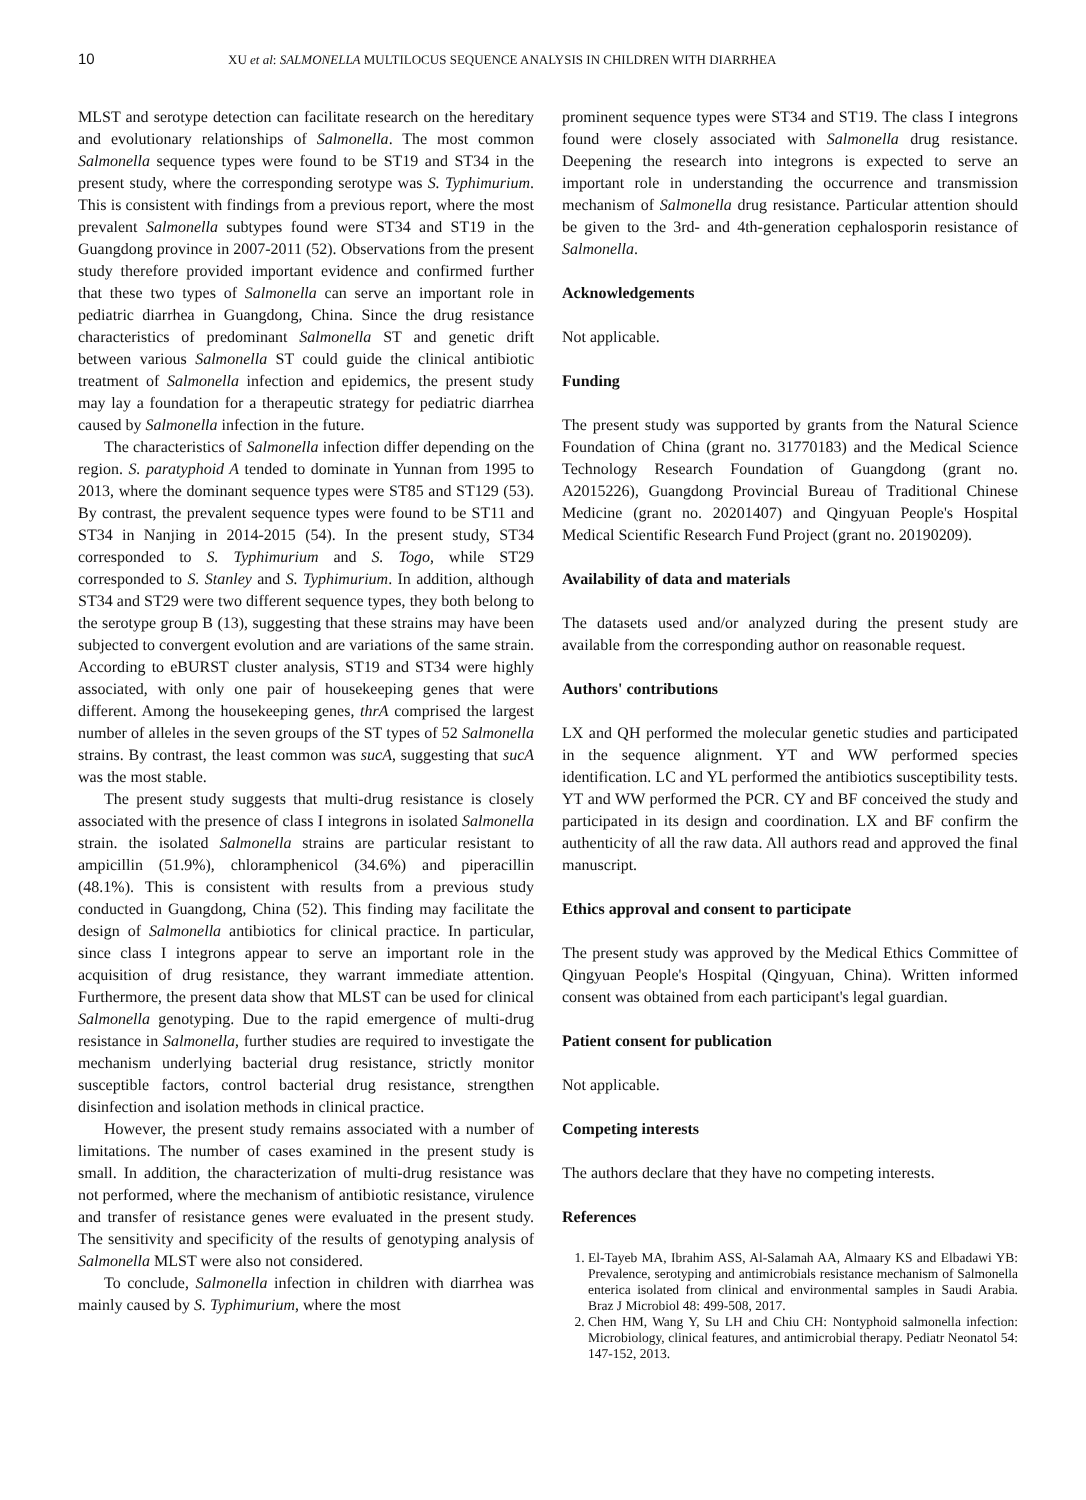10 XU et al: SALMONELLA MULTILOCUS SEQUENCE ANALYSIS IN CHILDREN WITH DIARRHEA
MLST and serotype detection can facilitate research on the hereditary and evolutionary relationships of Salmonella. The most common Salmonella sequence types were found to be ST19 and ST34 in the present study, where the corresponding serotype was S. Typhimurium. This is consistent with findings from a previous report, where the most prevalent Salmonella subtypes found were ST34 and ST19 in the Guangdong province in 2007-2011 (52). Observations from the present study therefore provided important evidence and confirmed further that these two types of Salmonella can serve an important role in pediatric diarrhea in Guangdong, China. Since the drug resistance characteristics of predominant Salmonella ST and genetic drift between various Salmonella ST could guide the clinical antibiotic treatment of Salmonella infection and epidemics, the present study may lay a foundation for a therapeutic strategy for pediatric diarrhea caused by Salmonella infection in the future.
The characteristics of Salmonella infection differ depending on the region. S. paratyphoid A tended to dominate in Yunnan from 1995 to 2013, where the dominant sequence types were ST85 and ST129 (53). By contrast, the prevalent sequence types were found to be ST11 and ST34 in Nanjing in 2014-2015 (54). In the present study, ST34 corresponded to S. Typhimurium and S. Togo, while ST29 corresponded to S. Stanley and S. Typhimurium. In addition, although ST34 and ST29 were two different sequence types, they both belong to the serotype group B (13), suggesting that these strains may have been subjected to convergent evolution and are variations of the same strain. According to eBURST cluster analysis, ST19 and ST34 were highly associated, with only one pair of housekeeping genes that were different. Among the housekeeping genes, thrA comprised the largest number of alleles in the seven groups of the ST types of 52 Salmonella strains. By contrast, the least common was sucA, suggesting that sucA was the most stable.
The present study suggests that multi-drug resistance is closely associated with the presence of class I integrons in isolated Salmonella strain. the isolated Salmonella strains are particular resistant to ampicillin (51.9%), chloramphenicol (34.6%) and piperacillin (48.1%). This is consistent with results from a previous study conducted in Guangdong, China (52). This finding may facilitate the design of Salmonella antibiotics for clinical practice. In particular, since class I integrons appear to serve an important role in the acquisition of drug resistance, they warrant immediate attention. Furthermore, the present data show that MLST can be used for clinical Salmonella genotyping. Due to the rapid emergence of multi-drug resistance in Salmonella, further studies are required to investigate the mechanism underlying bacterial drug resistance, strictly monitor susceptible factors, control bacterial drug resistance, strengthen disinfection and isolation methods in clinical practice.
However, the present study remains associated with a number of limitations. The number of cases examined in the present study is small. In addition, the characterization of multi-drug resistance was not performed, where the mechanism of antibiotic resistance, virulence and transfer of resistance genes were evaluated in the present study. The sensitivity and specificity of the results of genotyping analysis of Salmonella MLST were also not considered.
To conclude, Salmonella infection in children with diarrhea was mainly caused by S. Typhimurium, where the most
prominent sequence types were ST34 and ST19. The class I integrons found were closely associated with Salmonella drug resistance. Deepening the research into integrons is expected to serve an important role in understanding the occurrence and transmission mechanism of Salmonella drug resistance. Particular attention should be given to the 3rd- and 4th-generation cephalosporin resistance of Salmonella.
Acknowledgements
Not applicable.
Funding
The present study was supported by grants from the Natural Science Foundation of China (grant no. 31770183) and the Medical Science Technology Research Foundation of Guangdong (grant no. A2015226), Guangdong Provincial Bureau of Traditional Chinese Medicine (grant no. 20201407) and Qingyuan People's Hospital Medical Scientific Research Fund Project (grant no. 20190209).
Availability of data and materials
The datasets used and/or analyzed during the present study are available from the corresponding author on reasonable request.
Authors' contributions
LX and QH performed the molecular genetic studies and participated in the sequence alignment. YT and WW performed species identification. LC and YL performed the antibiotics susceptibility tests. YT and WW performed the PCR. CY and BF conceived the study and participated in its design and coordination. LX and BF confirm the authenticity of all the raw data. All authors read and approved the final manuscript.
Ethics approval and consent to participate
The present study was approved by the Medical Ethics Committee of Qingyuan People's Hospital (Qingyuan, China). Written informed consent was obtained from each participant's legal guardian.
Patient consent for publication
Not applicable.
Competing interests
The authors declare that they have no competing interests.
References
1. El-Tayeb MA, Ibrahim ASS, Al-Salamah AA, Almaary KS and Elbadawi YB: Prevalence, serotyping and antimicrobials resistance mechanism of Salmonella enterica isolated from clinical and environmental samples in Saudi Arabia. Braz J Microbiol 48: 499-508, 2017.
2. Chen HM, Wang Y, Su LH and Chiu CH: Nontyphoid salmonella infection: Microbiology, clinical features, and antimicrobial therapy. Pediatr Neonatol 54: 147-152, 2013.